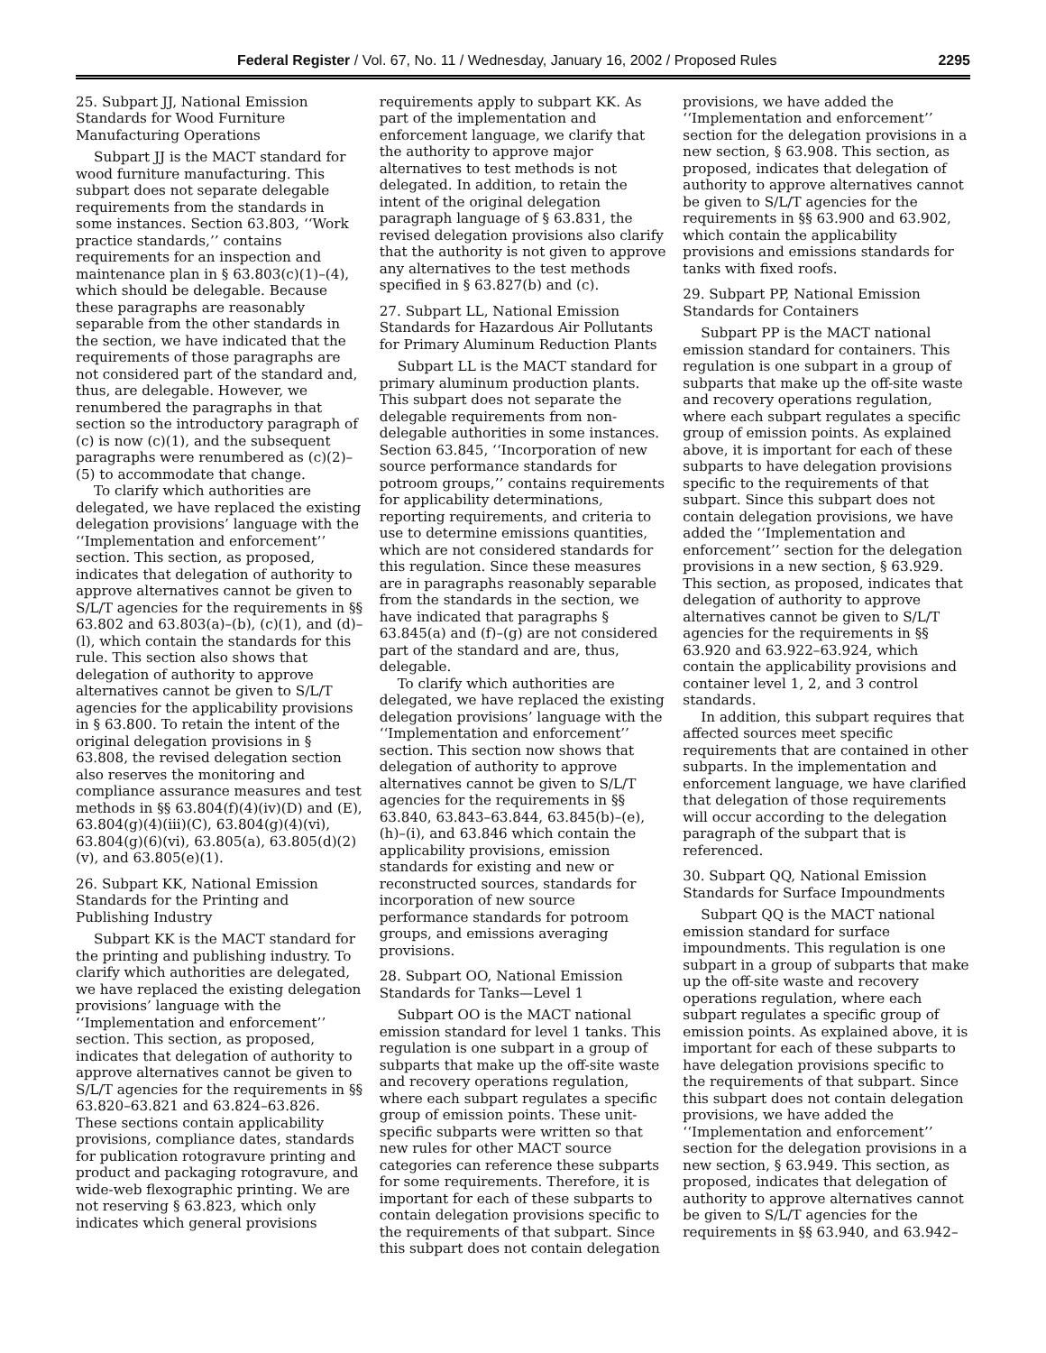Federal Register / Vol. 67, No. 11 / Wednesday, January 16, 2002 / Proposed Rules 2295
25. Subpart JJ, National Emission Standards for Wood Furniture Manufacturing Operations
Subpart JJ is the MACT standard for wood furniture manufacturing. This subpart does not separate delegable requirements from the standards in some instances. Section 63.803, ‘‘Work practice standards,’’ contains requirements for an inspection and maintenance plan in § 63.803(c)(1)–(4), which should be delegable. Because these paragraphs are reasonably separable from the other standards in the section, we have indicated that the requirements of those paragraphs are not considered part of the standard and, thus, are delegable. However, we renumbered the paragraphs in that section so the introductory paragraph of (c) is now (c)(1), and the subsequent paragraphs were renumbered as (c)(2)–(5) to accommodate that change.
To clarify which authorities are delegated, we have replaced the existing delegation provisions’ language with the ‘‘Implementation and enforcement’’ section. This section, as proposed, indicates that delegation of authority to approve alternatives cannot be given to S/L/T agencies for the requirements in §§ 63.802 and 63.803(a)–(b), (c)(1), and (d)–(l), which contain the standards for this rule. This section also shows that delegation of authority to approve alternatives cannot be given to S/L/T agencies for the applicability provisions in § 63.800. To retain the intent of the original delegation provisions in § 63.808, the revised delegation section also reserves the monitoring and compliance assurance measures and test methods in §§ 63.804(f)(4)(iv)(D) and (E), 63.804(g)(4)(iii)(C), 63.804(g)(4)(vi), 63.804(g)(6)(vi), 63.805(a), 63.805(d)(2)(v), and 63.805(e)(1).
26. Subpart KK, National Emission Standards for the Printing and Publishing Industry
Subpart KK is the MACT standard for the printing and publishing industry. To clarify which authorities are delegated, we have replaced the existing delegation provisions’ language with the ‘‘Implementation and enforcement’’ section. This section, as proposed, indicates that delegation of authority to approve alternatives cannot be given to S/L/T agencies for the requirements in §§ 63.820–63.821 and 63.824–63.826. These sections contain applicability provisions, compliance dates, standards for publication rotogravure printing and product and packaging rotogravure, and wide-web flexographic printing. We are not reserving § 63.823, which only indicates which general provisions
requirements apply to subpart KK. As part of the implementation and enforcement language, we clarify that the authority to approve major alternatives to test methods is not delegated. In addition, to retain the intent of the original delegation paragraph language of § 63.831, the revised delegation provisions also clarify that the authority is not given to approve any alternatives to the test methods specified in § 63.827(b) and (c).
27. Subpart LL, National Emission Standards for Hazardous Air Pollutants for Primary Aluminum Reduction Plants
Subpart LL is the MACT standard for primary aluminum production plants. This subpart does not separate the delegable requirements from non-delegable authorities in some instances. Section 63.845, ‘‘Incorporation of new source performance standards for potroom groups,’’ contains requirements for applicability determinations, reporting requirements, and criteria to use to determine emissions quantities, which are not considered standards for this regulation. Since these measures are in paragraphs reasonably separable from the standards in the section, we have indicated that paragraphs § 63.845(a) and (f)–(g) are not considered part of the standard and are, thus, delegable.
To clarify which authorities are delegated, we have replaced the existing delegation provisions’ language with the ‘‘Implementation and enforcement’’ section. This section now shows that delegation of authority to approve alternatives cannot be given to S/L/T agencies for the requirements in §§ 63.840, 63.843–63.844, 63.845(b)–(e), (h)–(i), and 63.846 which contain the applicability provisions, emission standards for existing and new or reconstructed sources, standards for incorporation of new source performance standards for potroom groups, and emissions averaging provisions.
28. Subpart OO, National Emission Standards for Tanks—Level 1
Subpart OO is the MACT national emission standard for level 1 tanks. This regulation is one subpart in a group of subparts that make up the off-site waste and recovery operations regulation, where each subpart regulates a specific group of emission points. These unit-specific subparts were written so that new rules for other MACT source categories can reference these subparts for some requirements. Therefore, it is important for each of these subparts to contain delegation provisions specific to the requirements of that subpart. Since this subpart does not contain delegation
provisions, we have added the ‘‘Implementation and enforcement’’ section for the delegation provisions in a new section, § 63.908. This section, as proposed, indicates that delegation of authority to approve alternatives cannot be given to S/L/T agencies for the requirements in §§ 63.900 and 63.902, which contain the applicability provisions and emissions standards for tanks with fixed roofs.
29. Subpart PP, National Emission Standards for Containers
Subpart PP is the MACT national emission standard for containers. This regulation is one subpart in a group of subparts that make up the off-site waste and recovery operations regulation, where each subpart regulates a specific group of emission points. As explained above, it is important for each of these subparts to have delegation provisions specific to the requirements of that subpart. Since this subpart does not contain delegation provisions, we have added the ‘‘Implementation and enforcement’’ section for the delegation provisions in a new section, § 63.929. This section, as proposed, indicates that delegation of authority to approve alternatives cannot be given to S/L/T agencies for the requirements in §§ 63.920 and 63.922–63.924, which contain the applicability provisions and container level 1, 2, and 3 control standards.
In addition, this subpart requires that affected sources meet specific requirements that are contained in other subparts. In the implementation and enforcement language, we have clarified that delegation of those requirements will occur according to the delegation paragraph of the subpart that is referenced.
30. Subpart QQ, National Emission Standards for Surface Impoundments
Subpart QQ is the MACT national emission standard for surface impoundments. This regulation is one subpart in a group of subparts that make up the off-site waste and recovery operations regulation, where each subpart regulates a specific group of emission points. As explained above, it is important for each of these subparts to have delegation provisions specific to the requirements of that subpart. Since this subpart does not contain delegation provisions, we have added the ‘‘Implementation and enforcement’’ section for the delegation provisions in a new section, § 63.949. This section, as proposed, indicates that delegation of authority to approve alternatives cannot be given to S/L/T agencies for the requirements in §§ 63.940, and 63.942–